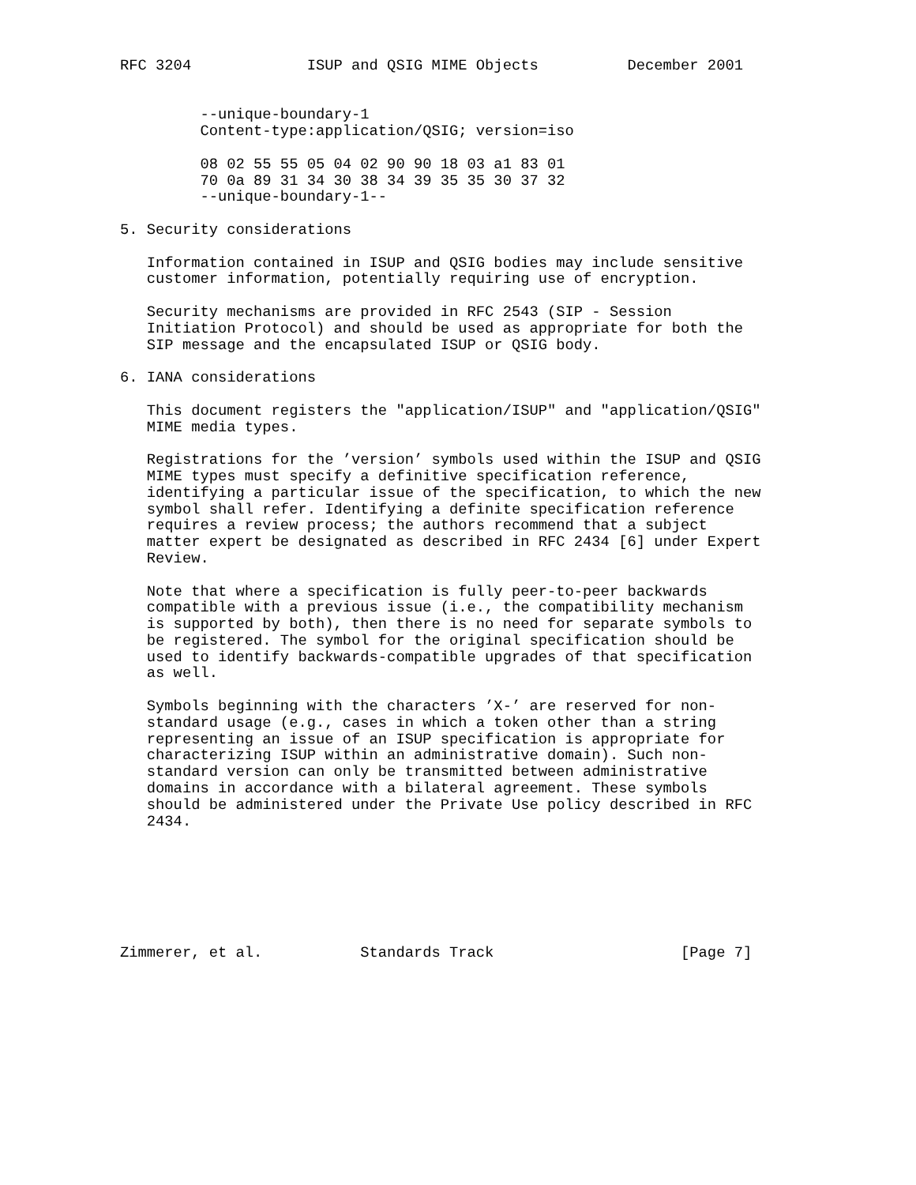RFC 3204             ISUP and QSIG MIME Objects          December 2001


         --unique-boundary-1
         Content-type:application/QSIG; version=iso

         08 02 55 55 05 04 02 90 90 18 03 a1 83 01
         70 0a 89 31 34 30 38 34 39 35 35 30 37 32
         --unique-boundary-1--

5. Security considerations

   Information contained in ISUP and QSIG bodies may include sensitive
   customer information, potentially requiring use of encryption.

   Security mechanisms are provided in RFC 2543 (SIP - Session
   Initiation Protocol) and should be used as appropriate for both the
   SIP message and the encapsulated ISUP or QSIG body.

6. IANA considerations

   This document registers the "application/ISUP" and "application/QSIG"
   MIME media types.

   Registrations for the ’version’ symbols used within the ISUP and QSIG
   MIME types must specify a definitive specification reference,
   identifying a particular issue of the specification, to which the new
   symbol shall refer. Identifying a definite specification reference
   requires a review process; the authors recommend that a subject
   matter expert be designated as described in RFC 2434 [6] under Expert
   Review.

   Note that where a specification is fully peer-to-peer backwards
   compatible with a previous issue (i.e., the compatibility mechanism
   is supported by both), then there is no need for separate symbols to
   be registered. The symbol for the original specification should be
   used to identify backwards-compatible upgrades of that specification
   as well.

   Symbols beginning with the characters ’X-’ are reserved for non-
   standard usage (e.g., cases in which a token other than a string
   representing an issue of an ISUP specification is appropriate for
   characterizing ISUP within an administrative domain). Such non-
   standard version can only be transmitted between administrative
   domains in accordance with a bilateral agreement. These symbols
   should be administered under the Private Use policy described in RFC
   2434.







Zimmerer, et al.           Standards Track                     [Page 7]